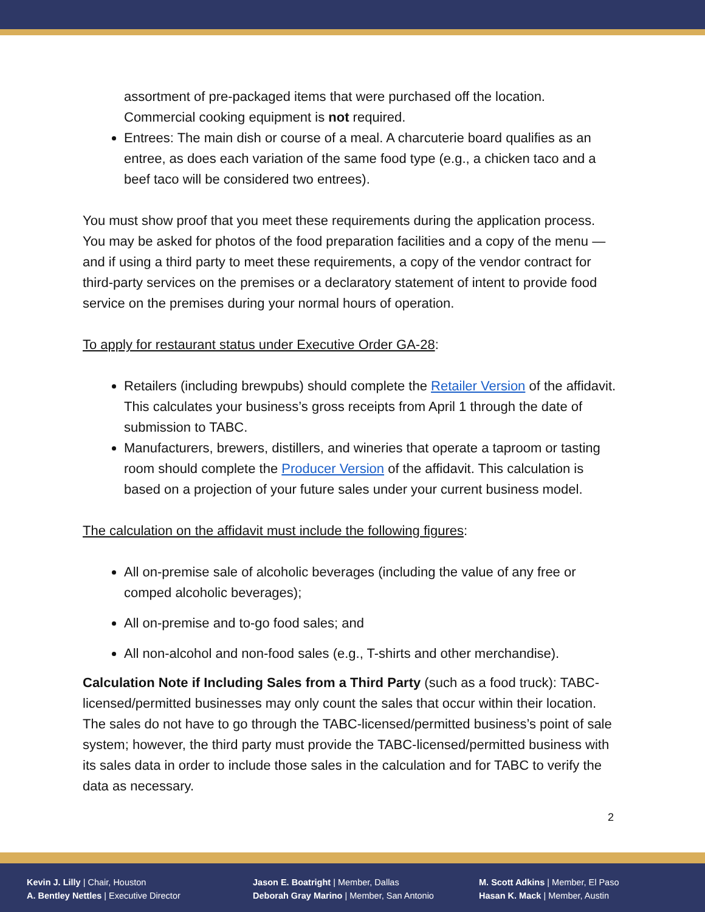assortment of pre-packaged items that were purchased off the location. Commercial cooking equipment is not required.
Entrees: The main dish or course of a meal. A charcuterie board qualifies as an entree, as does each variation of the same food type (e.g., a chicken taco and a beef taco will be considered two entrees).
You must show proof that you meet these requirements during the application process. You may be asked for photos of the food preparation facilities and a copy of the menu — and if using a third party to meet these requirements, a copy of the vendor contract for third-party services on the premises or a declaratory statement of intent to provide food service on the premises during your normal hours of operation.
To apply for restaurant status under Executive Order GA-28:
Retailers (including brewpubs) should complete the Retailer Version of the affidavit. This calculates your business’s gross receipts from April 1 through the date of submission to TABC.
Manufacturers, brewers, distillers, and wineries that operate a taproom or tasting room should complete the Producer Version of the affidavit. This calculation is based on a projection of your future sales under your current business model.
The calculation on the affidavit must include the following figures:
All on-premise sale of alcoholic beverages (including the value of any free or comped alcoholic beverages);
All on-premise and to-go food sales; and
All non-alcohol and non-food sales (e.g., T-shirts and other merchandise).
Calculation Note if Including Sales from a Third Party (such as a food truck): TABC-licensed/permitted businesses may only count the sales that occur within their location. The sales do not have to go through the TABC-licensed/permitted business’s point of sale system; however, the third party must provide the TABC-licensed/permitted business with its sales data in order to include those sales in the calculation and for TABC to verify the data as necessary.
2
Kevin J. Lilly | Chair, Houston
A. Bentley Nettles | Executive Director
Jason E. Boatright | Member, Dallas
Deborah Gray Marino | Member, San Antonio
M. Scott Adkins | Member, El Paso
Hasan K. Mack | Member, Austin